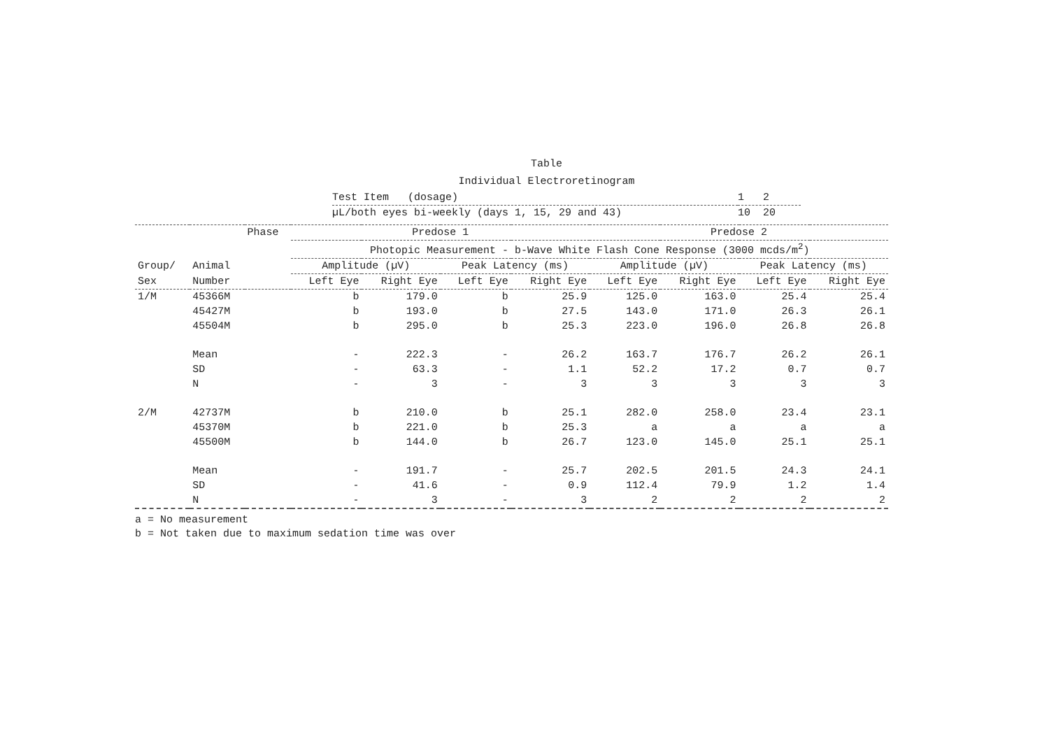Table
Individual Electroretinogram
| Test Item (dosage) | 1 2 |
| µL/both eyes bi-weekly (days 1, 15, 29 and 43) | 10 20 |
| | | Phase | Predose 1 | | | | Predose 2 | | | |
| --- | --- | --- | --- | --- | --- | --- | --- | --- | --- | --- |
| | | | Photopic Measurement - b-Wave White Flash Cone Response (3000 mcds/m<sup>2</sup>) | | | | | | | |
| Group/ | Animal | | Amplitude (µV) | | Peak Latency (ms) | | Amplitude (µV) | | Peak Latency (ms) | |
| Sex | Number | | Left Eye | Right Eye | Left Eye | Right Eye | Left Eye | Right Eye | Left Eye | Right Eye |
| 1/M | 45366M | | b | 179.0 | b | 25.9 | 125.0 | 163.0 | 25.4 | 25.4 |
| | 45427M | | b | 193.0 | b | 27.5 | 143.0 | 171.0 | 26.3 | 26.1 |
| | 45504M | | b | 295.0 | b | 25.3 | 223.0 | 196.0 | 26.8 | 26.8 |
| | Mean | | - | 222.3 | - | 26.2 | 163.7 | 176.7 | 26.2 | 26.1 |
| | SD | | - | 63.3 | - | 1.1 | 52.2 | 17.2 | 0.7 | 0.7 |
| | N | | - | 3 | - | 3 | 3 | 3 | 3 | 3 |
| 2/M | 42737M | | b | 210.0 | b | 25.1 | 282.0 | 258.0 | 23.4 | 23.1 |
| | 45370M | | b | 221.0 | b | 25.3 | a | a | a | a |
| | 45500M | | b | 144.0 | b | 26.7 | 123.0 | 145.0 | 25.1 | 25.1 |
| | Mean | | - | 191.7 | - | 25.7 | 202.5 | 201.5 | 24.3 | 24.1 |
| | SD | | - | 41.6 | - | 0.9 | 112.4 | 79.9 | 1.2 | 1.4 |
| | N | | - | 3 | - | 3 | 2 | 2 | 2 | 2 |
a = No measurement
b = Not taken due to maximum sedation time was over